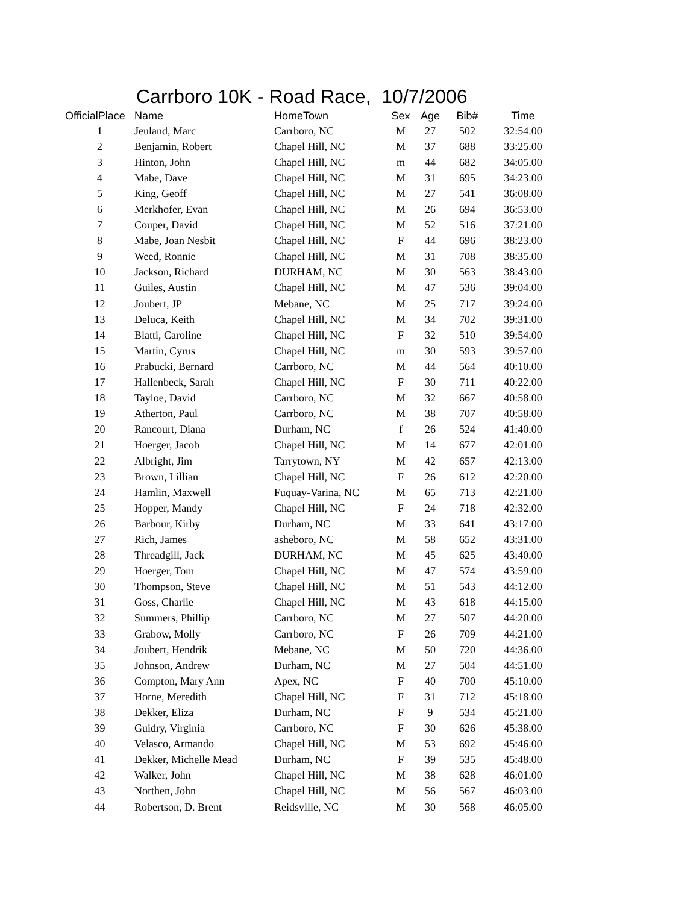Carrboro 10K - Road Race, 10/7/2006
| OfficialPlace | Name | HomeTown | Sex | Age | Bib# | Time |
| --- | --- | --- | --- | --- | --- | --- |
| 1 | Jeuland, Marc | Carrboro, NC | M | 27 | 502 | 32:54.00 |
| 2 | Benjamin, Robert | Chapel Hill, NC | M | 37 | 688 | 33:25.00 |
| 3 | Hinton, John | Chapel Hill, NC | m | 44 | 682 | 34:05.00 |
| 4 | Mabe, Dave | Chapel Hill, NC | M | 31 | 695 | 34:23.00 |
| 5 | King, Geoff | Chapel Hill, NC | M | 27 | 541 | 36:08.00 |
| 6 | Merkhofer, Evan | Chapel Hill, NC | M | 26 | 694 | 36:53.00 |
| 7 | Couper, David | Chapel Hill, NC | M | 52 | 516 | 37:21.00 |
| 8 | Mabe, Joan Nesbit | Chapel Hill, NC | F | 44 | 696 | 38:23.00 |
| 9 | Weed, Ronnie | Chapel Hill, NC | M | 31 | 708 | 38:35.00 |
| 10 | Jackson, Richard | DURHAM, NC | M | 30 | 563 | 38:43.00 |
| 11 | Guiles, Austin | Chapel Hill, NC | M | 47 | 536 | 39:04.00 |
| 12 | Joubert, JP | Mebane, NC | M | 25 | 717 | 39:24.00 |
| 13 | Deluca, Keith | Chapel Hill, NC | M | 34 | 702 | 39:31.00 |
| 14 | Blatti, Caroline | Chapel Hill, NC | F | 32 | 510 | 39:54.00 |
| 15 | Martin, Cyrus | Chapel Hill, NC | m | 30 | 593 | 39:57.00 |
| 16 | Prabucki, Bernard | Carrboro, NC | M | 44 | 564 | 40:10.00 |
| 17 | Hallenbeck, Sarah | Chapel Hill, NC | F | 30 | 711 | 40:22.00 |
| 18 | Tayloe, David | Carrboro, NC | M | 32 | 667 | 40:58.00 |
| 19 | Atherton, Paul | Carrboro, NC | M | 38 | 707 | 40:58.00 |
| 20 | Rancourt, Diana | Durham, NC | f | 26 | 524 | 41:40.00 |
| 21 | Hoerger, Jacob | Chapel Hill, NC | M | 14 | 677 | 42:01.00 |
| 22 | Albright, Jim | Tarrytown, NY | M | 42 | 657 | 42:13.00 |
| 23 | Brown, Lillian | Chapel Hill, NC | F | 26 | 612 | 42:20.00 |
| 24 | Hamlin, Maxwell | Fuquay-Varina, NC | M | 65 | 713 | 42:21.00 |
| 25 | Hopper, Mandy | Chapel Hill, NC | F | 24 | 718 | 42:32.00 |
| 26 | Barbour, Kirby | Durham, NC | M | 33 | 641 | 43:17.00 |
| 27 | Rich, James | asheboro, NC | M | 58 | 652 | 43:31.00 |
| 28 | Threadgill, Jack | DURHAM, NC | M | 45 | 625 | 43:40.00 |
| 29 | Hoerger, Tom | Chapel Hill, NC | M | 47 | 574 | 43:59.00 |
| 30 | Thompson, Steve | Chapel Hill, NC | M | 51 | 543 | 44:12.00 |
| 31 | Goss, Charlie | Chapel Hill, NC | M | 43 | 618 | 44:15.00 |
| 32 | Summers, Phillip | Carrboro, NC | M | 27 | 507 | 44:20.00 |
| 33 | Grabow, Molly | Carrboro, NC | F | 26 | 709 | 44:21.00 |
| 34 | Joubert, Hendrik | Mebane, NC | M | 50 | 720 | 44:36.00 |
| 35 | Johnson, Andrew | Durham, NC | M | 27 | 504 | 44:51.00 |
| 36 | Compton, Mary Ann | Apex, NC | F | 40 | 700 | 45:10.00 |
| 37 | Horne, Meredith | Chapel Hill, NC | F | 31 | 712 | 45:18.00 |
| 38 | Dekker, Eliza | Durham, NC | F | 9 | 534 | 45:21.00 |
| 39 | Guidry, Virginia | Carrboro, NC | F | 30 | 626 | 45:38.00 |
| 40 | Velasco, Armando | Chapel Hill, NC | M | 53 | 692 | 45:46.00 |
| 41 | Dekker, Michelle Mead | Durham, NC | F | 39 | 535 | 45:48.00 |
| 42 | Walker, John | Chapel Hill, NC | M | 38 | 628 | 46:01.00 |
| 43 | Northen, John | Chapel Hill, NC | M | 56 | 567 | 46:03.00 |
| 44 | Robertson, D. Brent | Reidsville, NC | M | 30 | 568 | 46:05.00 |